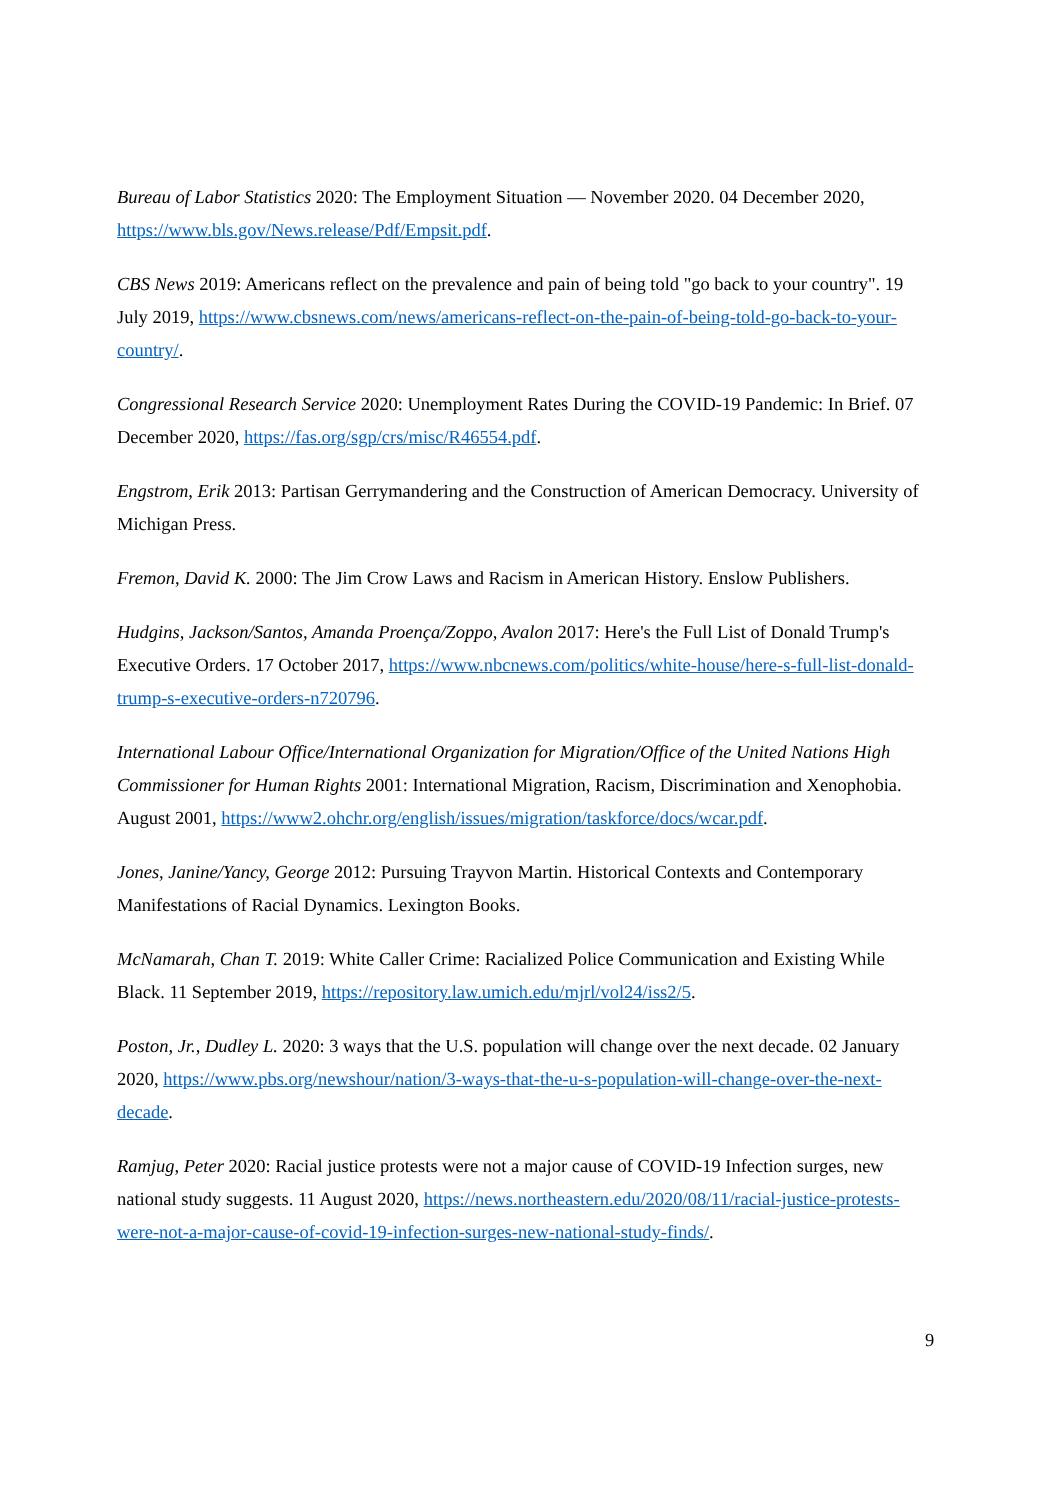Bureau of Labor Statistics 2020: The Employment Situation — November 2020. 04 December 2020, https://www.bls.gov/News.release/Pdf/Empsit.pdf.
CBS News 2019: Americans reflect on the prevalence and pain of being told "go back to your country". 19 July 2019, https://www.cbsnews.com/news/americans-reflect-on-the-pain-of-being-told-go-back-to-your-country/.
Congressional Research Service 2020: Unemployment Rates During the COVID-19 Pandemic: In Brief. 07 December 2020, https://fas.org/sgp/crs/misc/R46554.pdf.
Engstrom, Erik 2013: Partisan Gerrymandering and the Construction of American Democracy. University of Michigan Press.
Fremon, David K. 2000: The Jim Crow Laws and Racism in American History. Enslow Publishers.
Hudgins, Jackson/Santos, Amanda Proença/Zoppo, Avalon 2017: Here's the Full List of Donald Trump's Executive Orders. 17 October 2017, https://www.nbcnews.com/politics/white-house/here-s-full-list-donald-trump-s-executive-orders-n720796.
International Labour Office/International Organization for Migration/Office of the United Nations High Commissioner for Human Rights 2001: International Migration, Racism, Discrimination and Xenophobia. August 2001, https://www2.ohchr.org/english/issues/migration/taskforce/docs/wcar.pdf.
Jones, Janine/Yancy, George 2012: Pursuing Trayvon Martin. Historical Contexts and Contemporary Manifestations of Racial Dynamics. Lexington Books.
McNamarah, Chan T. 2019: White Caller Crime: Racialized Police Communication and Existing While Black. 11 September 2019, https://repository.law.umich.edu/mjrl/vol24/iss2/5.
Poston, Jr., Dudley L. 2020: 3 ways that the U.S. population will change over the next decade. 02 January 2020, https://www.pbs.org/newshour/nation/3-ways-that-the-u-s-population-will-change-over-the-next-decade.
Ramjug, Peter 2020: Racial justice protests were not a major cause of COVID-19 Infection surges, new national study suggests. 11 August 2020, https://news.northeastern.edu/2020/08/11/racial-justice-protests-were-not-a-major-cause-of-covid-19-infection-surges-new-national-study-finds/.
9